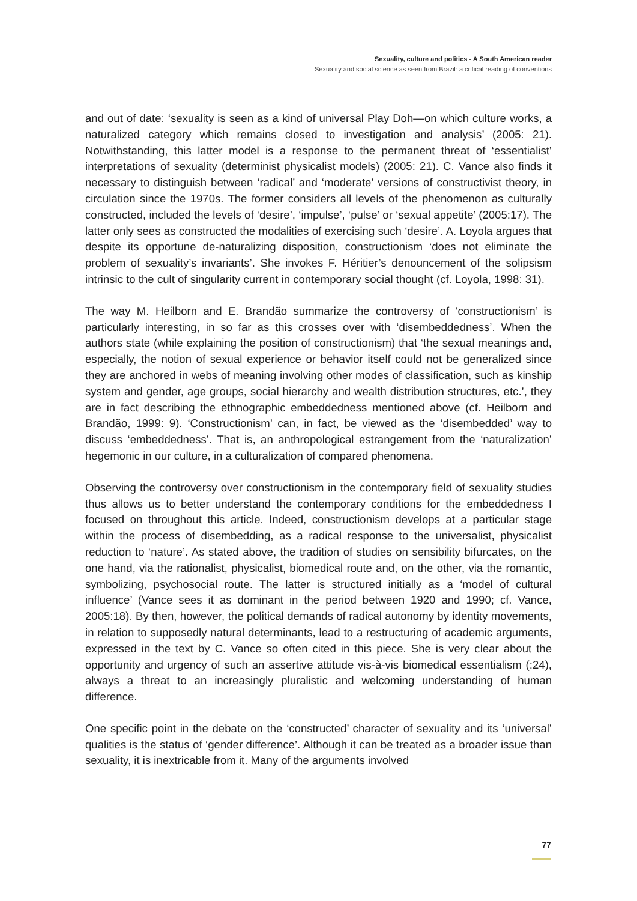Sexuality, culture and politics - A South American reader
Sexuality and social science as seen from Brazil: a critical reading of conventions
and out of date: ‘sexuality is seen as a kind of universal Play Doh—on which culture works, a naturalized category which remains closed to investigation and analysis’ (2005: 21). Notwithstanding, this latter model is a response to the permanent threat of ‘essentialist’ interpretations of sexuality (determinist physicalist models) (2005: 21). C. Vance also finds it necessary to distinguish between ‘radical’ and ‘moderate’ versions of constructivist theory, in circulation since the 1970s. The former considers all levels of the phenomenon as culturally constructed, included the levels of ‘desire’, ‘impulse’, ‘pulse’ or ‘sexual appetite’ (2005:17). The latter only sees as constructed the modalities of exercising such ‘desire’. A. Loyola argues that despite its opportune de-naturalizing disposition, constructionism ‘does not eliminate the problem of sexuality’s invariants’. She invokes F. Héritier’s denouncement of the solipsism intrinsic to the cult of singularity current in contemporary social thought (cf. Loyola, 1998: 31).
The way M. Heilborn and E. Brandão summarize the controversy of ‘constructionism’ is particularly interesting, in so far as this crosses over with ‘disembeddedness’. When the authors state (while explaining the position of constructionism) that ‘the sexual meanings and, especially, the notion of sexual experience or behavior itself could not be generalized since they are anchored in webs of meaning involving other modes of classification, such as kinship system and gender, age groups, social hierarchy and wealth distribution structures, etc.’, they are in fact describing the ethnographic embeddedness mentioned above (cf. Heilborn and Brandão, 1999: 9). ‘Constructionism’ can, in fact, be viewed as the ‘disembedded’ way to discuss ‘embeddedness’. That is, an anthropological estrangement from the ‘naturalization’ hegemonic in our culture, in a culturalization of compared phenomena.
Observing the controversy over constructionism in the contemporary field of sexuality studies thus allows us to better understand the contemporary conditions for the embeddedness I focused on throughout this article. Indeed, constructionism develops at a particular stage within the process of disembedding, as a radical response to the universalist, physicalist reduction to ‘nature’. As stated above, the tradition of studies on sensibility bifurcates, on the one hand, via the rationalist, physicalist, biomedical route and, on the other, via the romantic, symbolizing, psychosocial route. The latter is structured initially as a ‘model of cultural influence’ (Vance sees it as dominant in the period between 1920 and 1990; cf. Vance, 2005:18). By then, however, the political demands of radical autonomy by identity movements, in relation to supposedly natural determinants, lead to a restructuring of academic arguments, expressed in the text by C. Vance so often cited in this piece. She is very clear about the opportunity and urgency of such an assertive attitude vis-à-vis biomedical essentialism (:24), always a threat to an increasingly pluralistic and welcoming understanding of human difference.
One specific point in the debate on the ‘constructed’ character of sexuality and its ‘universal’ qualities is the status of ‘gender difference’. Although it can be treated as a broader issue than sexuality, it is inextricable from it. Many of the arguments involved
77